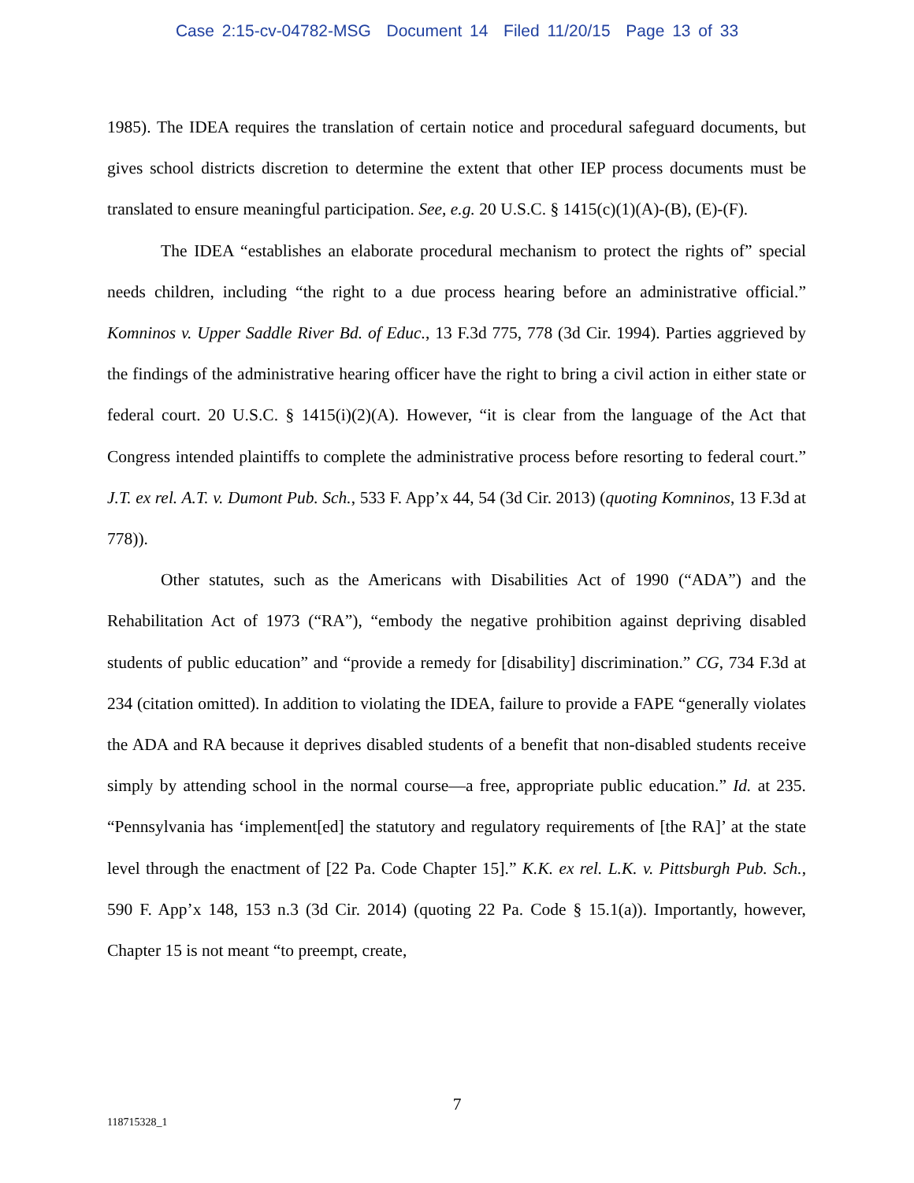Case 2:15-cv-04782-MSG Document 14 Filed 11/20/15 Page 13 of 33
1985). The IDEA requires the translation of certain notice and procedural safeguard documents, but gives school districts discretion to determine the extent that other IEP process documents must be translated to ensure meaningful participation. See, e.g. 20 U.S.C. § 1415(c)(1)(A)-(B), (E)-(F).
The IDEA “establishes an elaborate procedural mechanism to protect the rights of” special needs children, including “the right to a due process hearing before an administrative official.” Komninos v. Upper Saddle River Bd. of Educ., 13 F.3d 775, 778 (3d Cir. 1994). Parties aggrieved by the findings of the administrative hearing officer have the right to bring a civil action in either state or federal court. 20 U.S.C. § 1415(i)(2)(A). However, “it is clear from the language of the Act that Congress intended plaintiffs to complete the administrative process before resorting to federal court.” J.T. ex rel. A.T. v. Dumont Pub. Sch., 533 F. App’x 44, 54 (3d Cir. 2013) (quoting Komninos, 13 F.3d at 778)).
Other statutes, such as the Americans with Disabilities Act of 1990 (“ADA”) and the Rehabilitation Act of 1973 (“RA”), “embody the negative prohibition against depriving disabled students of public education” and “provide a remedy for [disability] discrimination.” CG, 734 F.3d at 234 (citation omitted). In addition to violating the IDEA, failure to provide a FAPE “generally violates the ADA and RA because it deprives disabled students of a benefit that non-disabled students receive simply by attending school in the normal course—a free, appropriate public education.” Id. at 235. “Pennsylvania has ‘implement[ed] the statutory and regulatory requirements of [the RA]’ at the state level through the enactment of [22 Pa. Code Chapter 15].” K.K. ex rel. L.K. v. Pittsburgh Pub. Sch., 590 F. App’x 148, 153 n.3 (3d Cir. 2014) (quoting 22 Pa. Code § 15.1(a)). Importantly, however, Chapter 15 is not meant “to preempt, create,
7
118715328_1